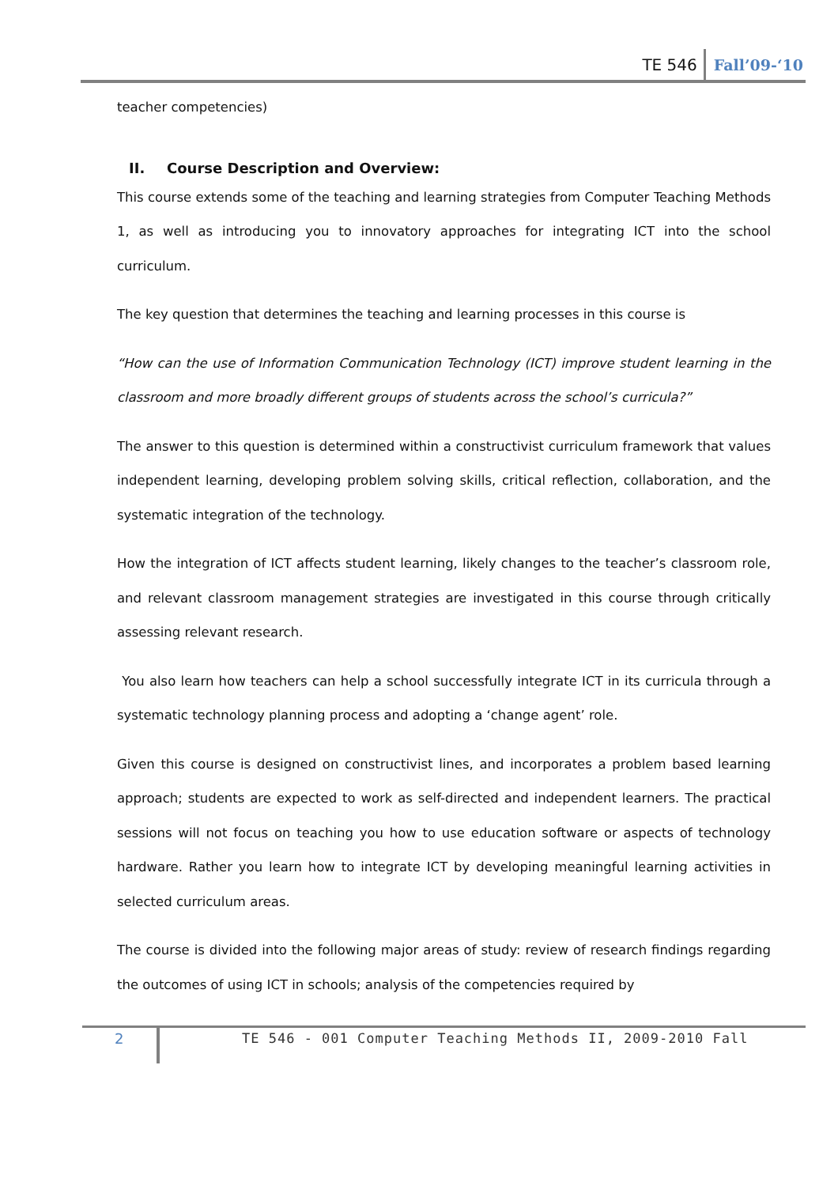TE 546 Fall’09-‘10
teacher competencies)
II. Course Description and Overview:
This course extends some of the teaching and learning strategies from Computer Teaching Methods 1, as well as introducing you to innovatory approaches for integrating ICT into the school curriculum.
The key question that determines the teaching and learning processes in this course is
“How can the use of Information Communication Technology (ICT) improve student learning in the classroom and more broadly different groups of students across the school’s curricula?”
The answer to this question is determined within a constructivist curriculum framework that values independent learning, developing problem solving skills, critical reflection, collaboration, and the systematic integration of the technology.
How the integration of ICT affects student learning, likely changes to the teacher’s classroom role, and relevant classroom management strategies are investigated in this course through critically assessing relevant research.
You also learn how teachers can help a school successfully integrate ICT in its curricula through a systematic technology planning process and adopting a ‘change agent’ role.
Given this course is designed on constructivist lines, and incorporates a problem based learning approach; students are expected to work as self-directed and independent learners. The practical sessions will not focus on teaching you how to use education software or aspects of technology hardware. Rather you learn how to integrate ICT by developing meaningful learning activities in selected curriculum areas.
The course is divided into the following major areas of study: review of research findings regarding the outcomes of using ICT in schools; analysis of the competencies required by
2 TE 546 - 001 Computer Teaching Methods II, 2009-2010 Fall